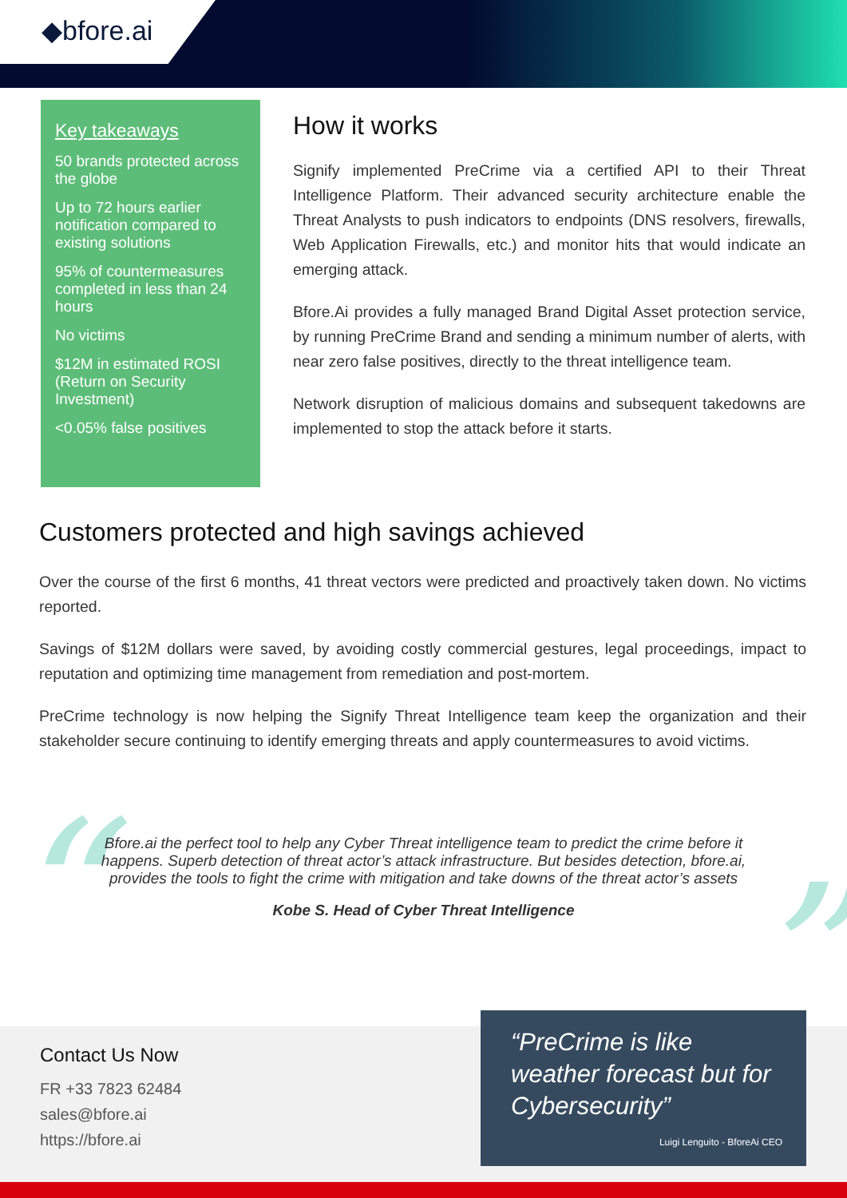◆bfore.ai
Key takeaways
50 brands protected across the globe
Up to 72 hours earlier notification compared to existing solutions
95% of countermeasures completed in less than 24 hours
No victims
$12M in estimated ROSI (Return on Security Investment)
<0.05% false positives
How it works
Signify implemented PreCrime via a certified API to their Threat Intelligence Platform. Their advanced security architecture enable the Threat Analysts to push indicators to endpoints (DNS resolvers, firewalls, Web Application Firewalls, etc.) and monitor hits that would indicate an emerging attack.
Bfore.Ai provides a fully managed Brand Digital Asset protection service, by running PreCrime Brand and sending a minimum number of alerts, with near zero false positives, directly to the threat intelligence team.
Network disruption of malicious domains and subsequent takedowns are implemented to stop the attack before it starts.
Customers protected and high savings achieved
Over the course of the first 6 months, 41 threat vectors were predicted and proactively taken down. No victims reported.
Savings of $12M dollars were saved, by avoiding costly commercial gestures, legal proceedings, impact to reputation and optimizing time management from remediation and post-mortem.
PreCrime technology is now helping the Signify Threat Intelligence team keep the organization and their stakeholder secure continuing to identify emerging threats and apply countermeasures to avoid victims.
“ ”
Bfore.ai the perfect tool to help any Cyber Threat intelligence team to predict the crime before it happens. Superb detection of threat actor’s attack infrastructure. But besides detection, bfore.ai, provides the tools to fight the crime with mitigation and take downs of the threat actor’s assets
Kobe S. Head of Cyber Threat Intelligence
Contact Us Now
FR +33 7823 62484
sales@bfore.ai
https://bfore.ai
“PreCrime is like weather forecast but for Cybersecurity”
Luigi Lenguito - BforeAi CEO